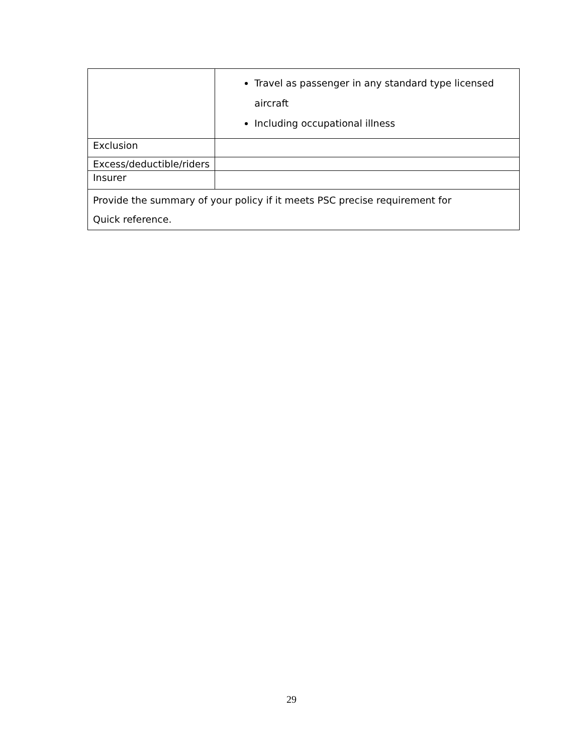| | Travel as passenger in any standard type licensed aircraft Including occupational illness |
| Exclusion | |
| Excess/deductible/riders | |
| Insurer | |
| Provide the summary of your policy if it meets PSC precise requirement for Quick reference. | |
29